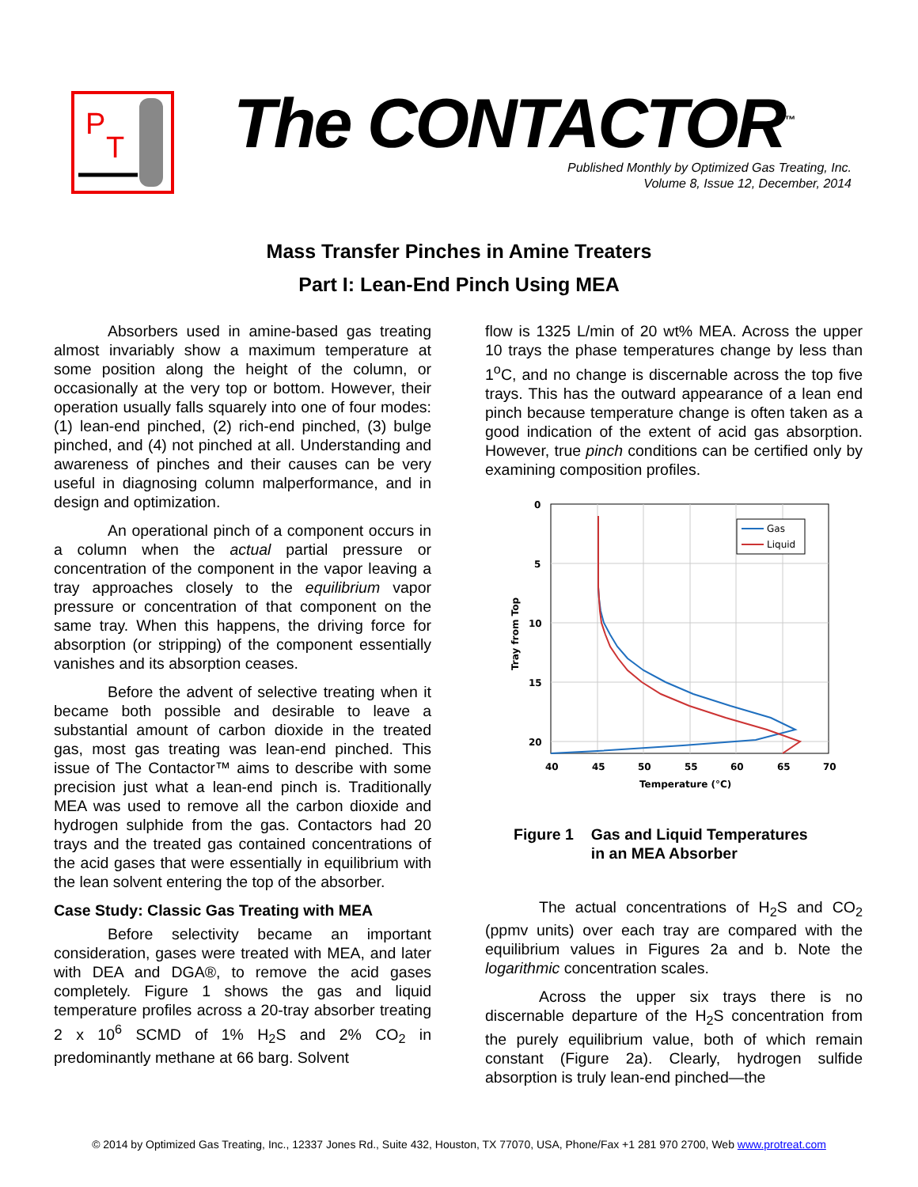P
T
The CONTACTOR<sup>™</sup>
Published Monthly by Optimized Gas Treating, Inc.
Volume 8, Issue 12, December, 2014
Mass Transfer Pinches in Amine Treaters
Part I: Lean-End Pinch Using MEA
Absorbers used in amine-based gas treating almost invariably show a maximum temperature at some position along the height of the column, or occasionally at the very top or bottom. However, their operation usually falls squarely into one of four modes: (1) lean-end pinched, (2) rich-end pinched, (3) bulge pinched, and (4) not pinched at all. Understanding and awareness of pinches and their causes can be very useful in diagnosing column malperformance, and in design and optimization.
An operational pinch of a component occurs in a column when the actual partial pressure or concentration of the component in the vapor leaving a tray approaches closely to the equilibrium vapor pressure or concentration of that component on the same tray. When this happens, the driving force for absorption (or stripping) of the component essentially vanishes and its absorption ceases.
Before the advent of selective treating when it became both possible and desirable to leave a substantial amount of carbon dioxide in the treated gas, most gas treating was lean-end pinched. This issue of The Contactor™ aims to describe with some precision just what a lean-end pinch is. Traditionally MEA was used to remove all the carbon dioxide and hydrogen sulphide from the gas. Contactors had 20 trays and the treated gas contained concentrations of the acid gases that were essentially in equilibrium with the lean solvent entering the top of the absorber.
Case Study: Classic Gas Treating with MEA
Before selectivity became an important consideration, gases were treated with MEA, and later with DEA and DGA®, to remove the acid gases completely. Figure 1 shows the gas and liquid temperature profiles across a 20-tray absorber treating 2 x 10<sup>6</sup> SCMD of 1% H<sub>2</sub>S and 2% CO<sub>2</sub> in predominantly methane at 66 barg. Solvent
flow is 1325 L/min of 20 wt% MEA. Across the upper 10 trays the phase temperatures change by less than 1<sup>o</sup>C, and no change is discernable across the top five trays. This has the outward appearance of a lean end pinch because temperature change is often taken as a good indication of the extent of acid gas absorption. However, true pinch conditions can be certified only by examining composition profiles.
0
5
10
15
20
40
45
50
55
60
65
70
Temperature (°C)
Tray from Top
Gas
Liquid
Figure 1 Gas and Liquid Temperatures
in an MEA Absorber
The actual concentrations of H<sub>2</sub>S and CO<sub>2</sub> (ppmv units) over each tray are compared with the equilibrium values in Figures 2a and b. Note the logarithmic concentration scales.
Across the upper six trays there is no discernable departure of the H<sub>2</sub>S concentration from the purely equilibrium value, both of which remain constant (Figure 2a). Clearly, hydrogen sulfide absorption is truly lean-end pinched—the
© 2014 by Optimized Gas Treating, Inc., 12337 Jones Rd., Suite 432, Houston, TX 77070, USA, Phone/Fax +1 281 970 2700, Web www.protreat.com